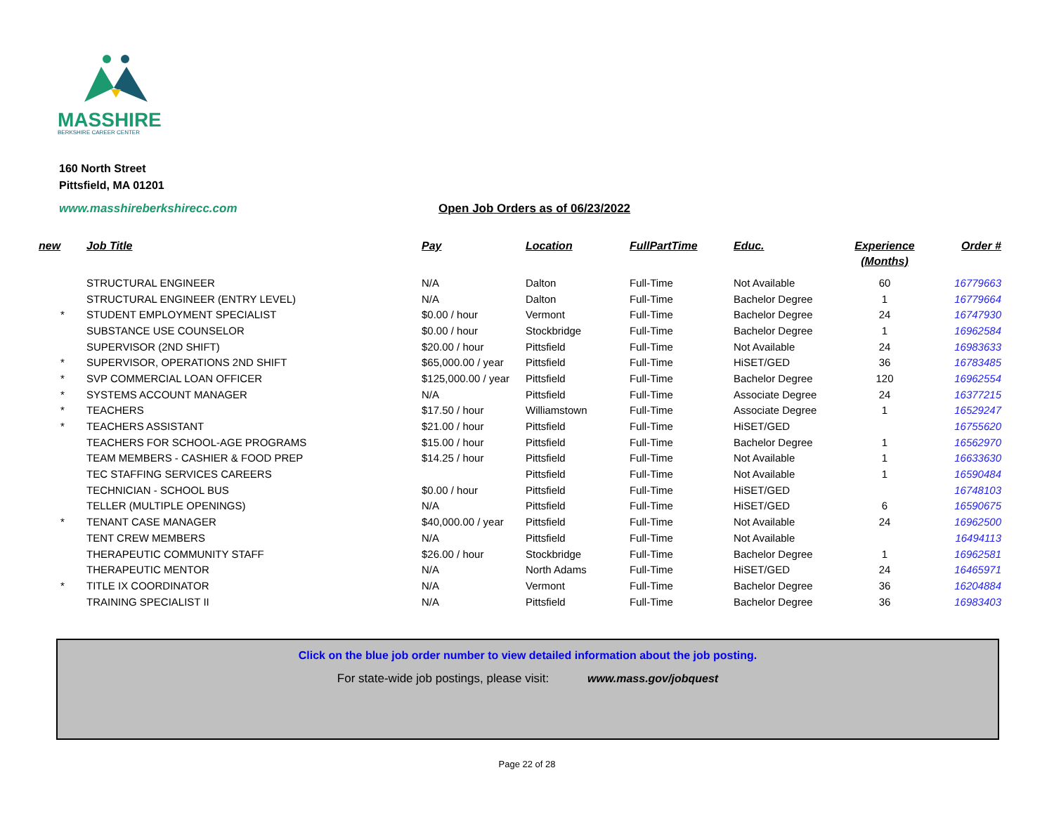MASSHIRE
BERKSHIRE CAREER CENTER
160 North Street
Pittsfield, MA 01201
www.masshireberkshirecc.com
Open Job Orders as of 06/23/2022
| new | Job Title | Pay | Location | FullPartTime | Educ. | Experience (Months) | Order # |
| --- | --- | --- | --- | --- | --- | --- | --- |
| | STRUCTURAL ENGINEER | N/A | Dalton | Full-Time | Not Available | 60 | 16779663 |
| | STRUCTURAL ENGINEER (ENTRY LEVEL) | N/A | Dalton | Full-Time | Bachelor Degree | 1 | 16779664 |
| * | STUDENT EMPLOYMENT SPECIALIST | $0.00 / hour | Vermont | Full-Time | Bachelor Degree | 24 | 16747930 |
| | SUBSTANCE USE COUNSELOR | $0.00 / hour | Stockbridge | Full-Time | Bachelor Degree | 1 | 16962584 |
| | SUPERVISOR (2ND SHIFT) | $20.00 / hour | Pittsfield | Full-Time | Not Available | 24 | 16983633 |
| * | SUPERVISOR, OPERATIONS 2ND SHIFT | $65,000.00 / year | Pittsfield | Full-Time | HiSET/GED | 36 | 16783485 |
| * | SVP COMMERCIAL LOAN OFFICER | $125,000.00 / year | Pittsfield | Full-Time | Bachelor Degree | 120 | 16962554 |
| * | SYSTEMS ACCOUNT MANAGER | N/A | Pittsfield | Full-Time | Associate Degree | 24 | 16377215 |
| * | TEACHERS | $17.50 / hour | Williamstown | Full-Time | Associate Degree | 1 | 16529247 |
| * | TEACHERS ASSISTANT | $21.00 / hour | Pittsfield | Full-Time | HiSET/GED | | 16755620 |
| | TEACHERS FOR SCHOOL-AGE PROGRAMS | $15.00 / hour | Pittsfield | Full-Time | Bachelor Degree | 1 | 16562970 |
| | TEAM MEMBERS - CASHIER & FOOD PREP | $14.25 / hour | Pittsfield | Full-Time | Not Available | 1 | 16633630 |
| | TEC STAFFING SERVICES CAREERS | | Pittsfield | Full-Time | Not Available | 1 | 16590484 |
| | TECHNICIAN - SCHOOL BUS | $0.00 / hour | Pittsfield | Full-Time | HiSET/GED | | 16748103 |
| | TELLER (MULTIPLE OPENINGS) | N/A | Pittsfield | Full-Time | HiSET/GED | 6 | 16590675 |
| * | TENANT CASE MANAGER | $40,000.00 / year | Pittsfield | Full-Time | Not Available | 24 | 16962500 |
| | TENT CREW MEMBERS | N/A | Pittsfield | Full-Time | Not Available | | 16494113 |
| | THERAPEUTIC COMMUNITY STAFF | $26.00 / hour | Stockbridge | Full-Time | Bachelor Degree | 1 | 16962581 |
| | THERAPEUTIC MENTOR | N/A | North Adams | Full-Time | HiSET/GED | 24 | 16465971 |
| * | TITLE IX COORDINATOR | N/A | Vermont | Full-Time | Bachelor Degree | 36 | 16204884 |
| | TRAINING SPECIALIST II | N/A | Pittsfield | Full-Time | Bachelor Degree | 36 | 16983403 |
Click on the blue job order number to view detailed information about the job posting.
For state-wide job postings, please visit: www.mass.gov/jobquest
Page 22 of 28